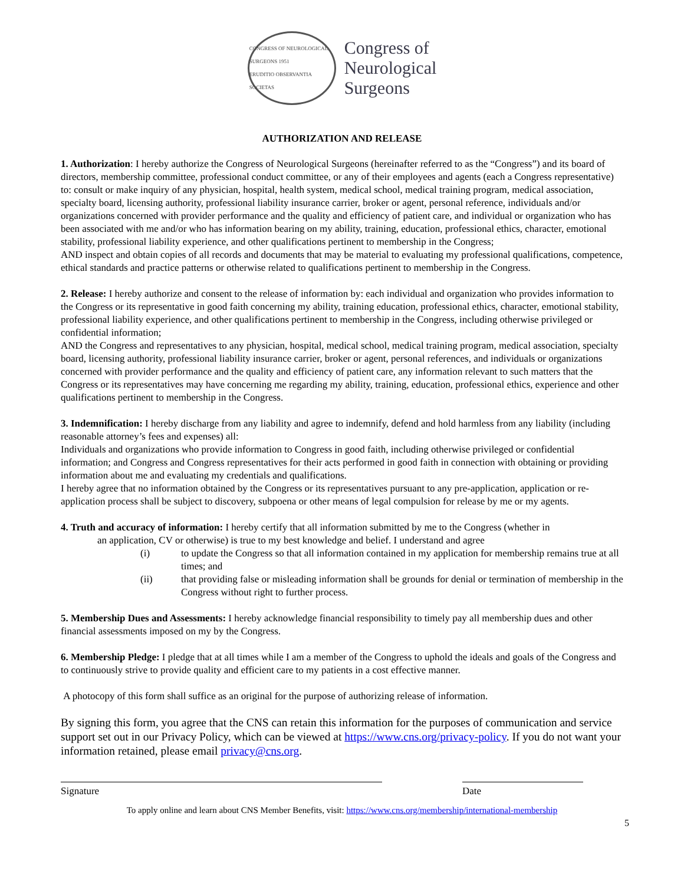CONGRESS OF NEUROLOGICAL SURGEONS 1951
ERUDITIO OBSERVANTIA SOCIETAS
Congress of
Neurological
Surgeons
AUTHORIZATION AND RELEASE
1. Authorization: I hereby authorize the Congress of Neurological Surgeons (hereinafter referred to as the “Congress”) and its board of directors, membership committee, professional conduct committee, or any of their employees and agents (each a Congress representative) to: consult or make inquiry of any physician, hospital, health system, medical school, medical training program, medical association, specialty board, licensing authority, professional liability insurance carrier, broker or agent, personal reference, individuals and/or organizations concerned with provider performance and the quality and efficiency of patient care, and individual or organization who has been associated with me and/or who has information bearing on my ability, training, education, professional ethics, character, emotional stability, professional liability experience, and other qualifications pertinent to membership in the Congress;
AND inspect and obtain copies of all records and documents that may be material to evaluating my professional qualifications, competence, ethical standards and practice patterns or otherwise related to qualifications pertinent to membership in the Congress.
2. Release: I hereby authorize and consent to the release of information by: each individual and organization who provides information to the Congress or its representative in good faith concerning my ability, training education, professional ethics, character, emotional stability, professional liability experience, and other qualifications pertinent to membership in the Congress, including otherwise privileged or confidential information;
AND the Congress and representatives to any physician, hospital, medical school, medical training program, medical association, specialty board, licensing authority, professional liability insurance carrier, broker or agent, personal references, and individuals or organizations concerned with provider performance and the quality and efficiency of patient care, any information relevant to such matters that the Congress or its representatives may have concerning me regarding my ability, training, education, professional ethics, experience and other qualifications pertinent to membership in the Congress.
3. Indemnification: I hereby discharge from any liability and agree to indemnify, defend and hold harmless from any liability (including reasonable attorney’s fees and expenses) all:
Individuals and organizations who provide information to Congress in good faith, including otherwise privileged or confidential information; and Congress and Congress representatives for their acts performed in good faith in connection with obtaining or providing information about me and evaluating my credentials and qualifications.
I hereby agree that no information obtained by the Congress or its representatives pursuant to any pre-application, application or re-application process shall be subject to discovery, subpoena or other means of legal compulsion for release by me or my agents.
4. Truth and accuracy of information: I hereby certify that all information submitted by me to the Congress (whether in
an application, CV or otherwise) is true to my best knowledge and belief. I understand and agree
(i) to update the Congress so that all information contained in my application for membership remains true at all times; and
(ii) that providing false or misleading information shall be grounds for denial or termination of membership in the Congress without right to further process.
5. Membership Dues and Assessments: I hereby acknowledge financial responsibility to timely pay all membership dues and other financial assessments imposed on my by the Congress.
6. Membership Pledge: I pledge that at all times while I am a member of the Congress to uphold the ideals and goals of the Congress and to continuously strive to provide quality and efficient care to my patients in a cost effective manner.
A photocopy of this form shall suffice as an original for the purpose of authorizing release of information.
By signing this form, you agree that the CNS can retain this information for the purposes of communication and service support set out in our Privacy Policy, which can be viewed at https://www.cns.org/privacy-policy. If you do not want your information retained, please email privacy@cns.org.
Signature Date
To apply online and learn about CNS Member Benefits, visit: https://www.cns.org/membership/international-membership
5